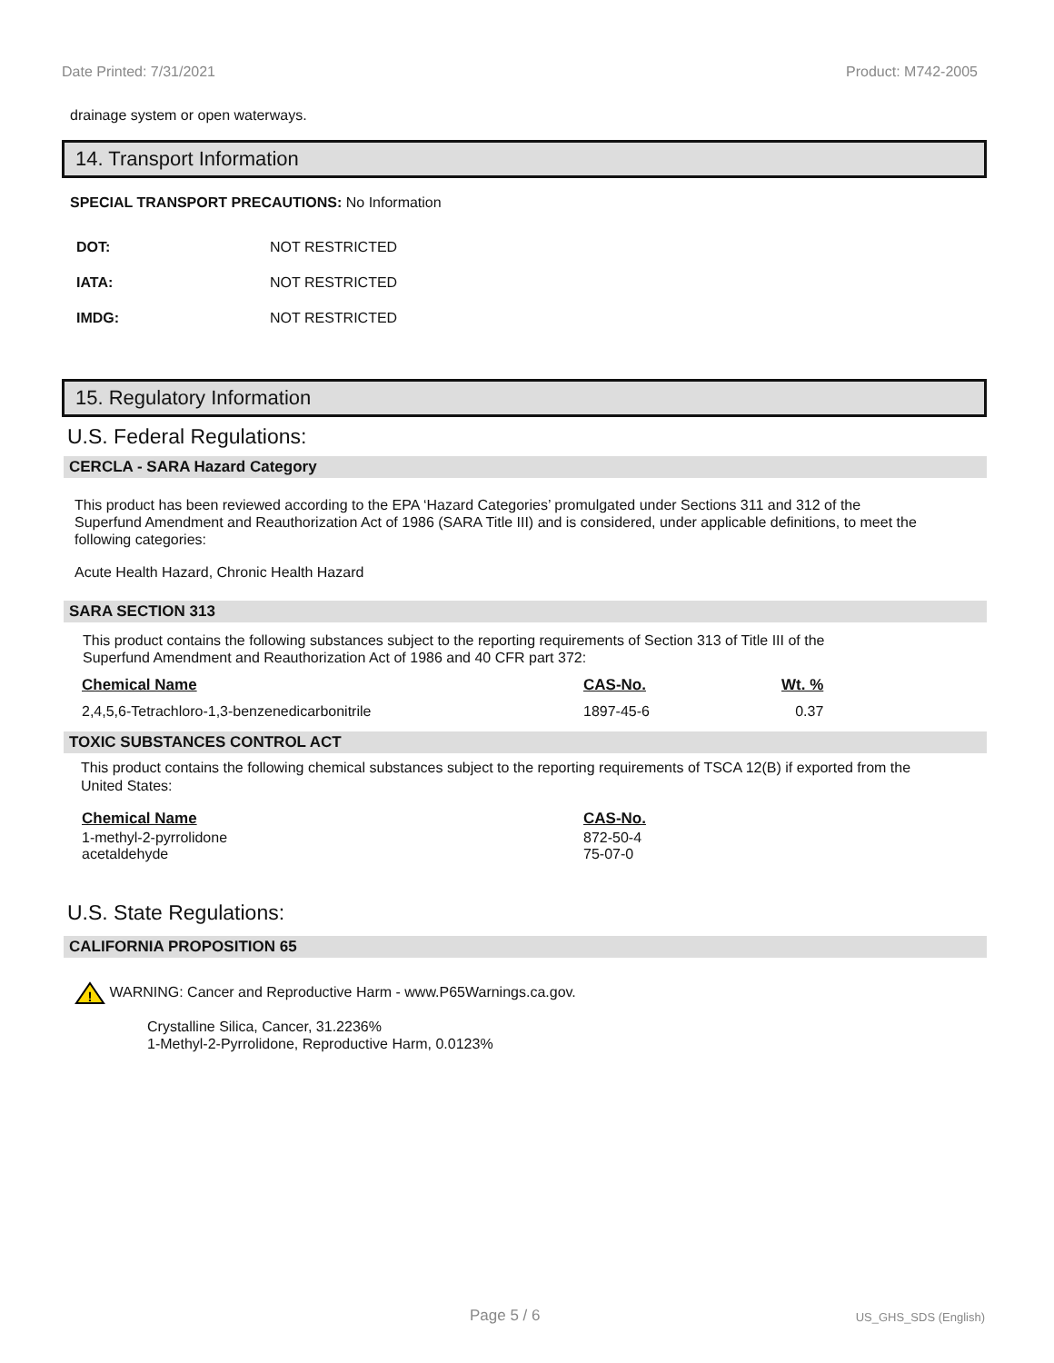Date Printed: 7/31/2021 Product: M742-2005
drainage system or open waterways.
14. Transport Information
SPECIAL TRANSPORT PRECAUTIONS: No Information
| DOT: | NOT RESTRICTED |
| IATA: | NOT RESTRICTED |
| IMDG: | NOT RESTRICTED |
15. Regulatory Information
U.S. Federal Regulations:
CERCLA - SARA Hazard Category
This product has been reviewed according to the EPA ‘Hazard Categories’ promulgated under Sections 311 and 312 of the Superfund Amendment and Reauthorization Act of 1986 (SARA Title III) and is considered, under applicable definitions, to meet the following categories:
Acute Health Hazard, Chronic Health Hazard
SARA SECTION 313
This product contains the following substances subject to the reporting requirements of Section 313 of Title III of the Superfund Amendment and Reauthorization Act of 1986 and 40 CFR part 372:
| Chemical Name | CAS-No. | Wt. % |
| --- | --- | --- |
| 2,4,5,6-Tetrachloro-1,3-benzenedicarbonitrile | 1897-45-6 | 0.37 |
TOXIC SUBSTANCES CONTROL ACT
This product contains the following chemical substances subject to the reporting requirements of TSCA 12(B) if exported from the United States:
| Chemical Name | CAS-No. |
| --- | --- |
| 1-methyl-2-pyrrolidone | 872-50-4 |
| acetaldehyde | 75-07-0 |
U.S. State Regulations:
CALIFORNIA PROPOSITION 65
!
WARNING: Cancer and Reproductive Harm - www.P65Warnings.ca.gov.
Crystalline Silica, Cancer, 31.2236%
1-Methyl-2-Pyrrolidone, Reproductive Harm, 0.0123%
Page 5 / 6 US_GHS_SDS (English)